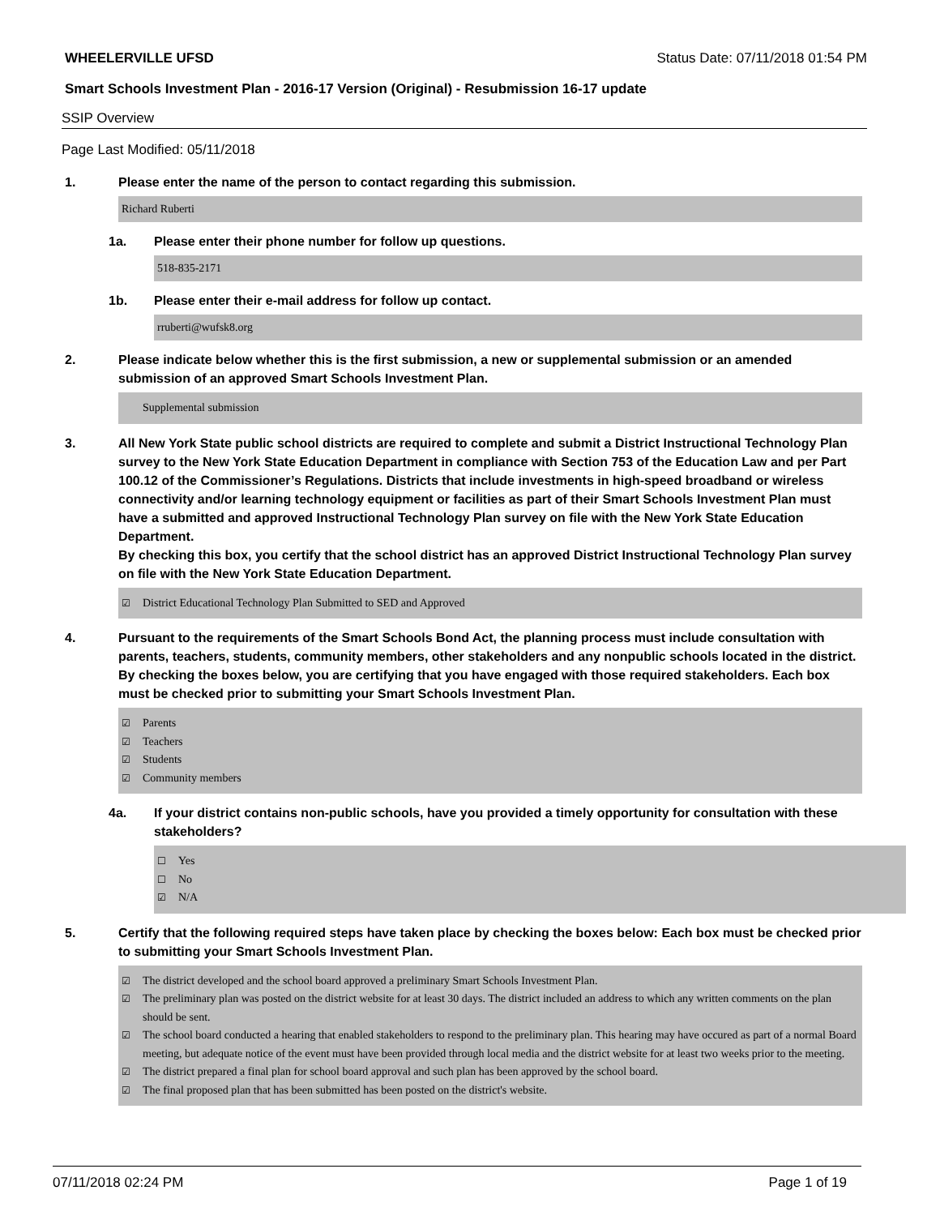WHEELERVILLE UFSD Status Date: 07/11/2018 01:54 PM
Smart Schools Investment Plan - 2016-17 Version (Original) - Resubmission 16-17 update
SSIP Overview
Page Last Modified: 05/11/2018
1. Please enter the name of the person to contact regarding this submission.
Richard Ruberti
1a. Please enter their phone number for follow up questions.
518-835-2171
1b. Please enter their e-mail address for follow up contact.
rruberti@wufsk8.org
2. Please indicate below whether this is the first submission, a new or supplemental submission or an amended submission of an approved Smart Schools Investment Plan.
Supplemental submission
3. All New York State public school districts are required to complete and submit a District Instructional Technology Plan survey to the New York State Education Department in compliance with Section 753 of the Education Law and per Part 100.12 of the Commissioner’s Regulations. Districts that include investments in high-speed broadband or wireless connectivity and/or learning technology equipment or facilities as part of their Smart Schools Investment Plan must have a submitted and approved Instructional Technology Plan survey on file with the New York State Education Department.
By checking this box, you certify that the school district has an approved District Instructional Technology Plan survey on file with the New York State Education Department.
☑ District Educational Technology Plan Submitted to SED and Approved
4. Pursuant to the requirements of the Smart Schools Bond Act, the planning process must include consultation with parents, teachers, students, community members, other stakeholders and any nonpublic schools located in the district.
By checking the boxes below, you are certifying that you have engaged with those required stakeholders. Each box must be checked prior to submitting your Smart Schools Investment Plan.
☑ Parents
☑ Teachers
☑ Students
☑ Community members
4a. If your district contains non-public schools, have you provided a timely opportunity for consultation with these stakeholders?
☐ Yes
☐ No
☑ N/A
5. Certify that the following required steps have taken place by checking the boxes below: Each box must be checked prior to submitting your Smart Schools Investment Plan.
☑ The district developed and the school board approved a preliminary Smart Schools Investment Plan.
☑ The preliminary plan was posted on the district website for at least 30 days. The district included an address to which any written comments on the plan should be sent.
☑ The school board conducted a hearing that enabled stakeholders to respond to the preliminary plan. This hearing may have occured as part of a normal Board meeting, but adequate notice of the event must have been provided through local media and the district website for at least two weeks prior to the meeting.
☑ The district prepared a final plan for school board approval and such plan has been approved by the school board.
☑ The final proposed plan that has been submitted has been posted on the district's website.
07/11/2018 02:24 PM Page 1 of 19